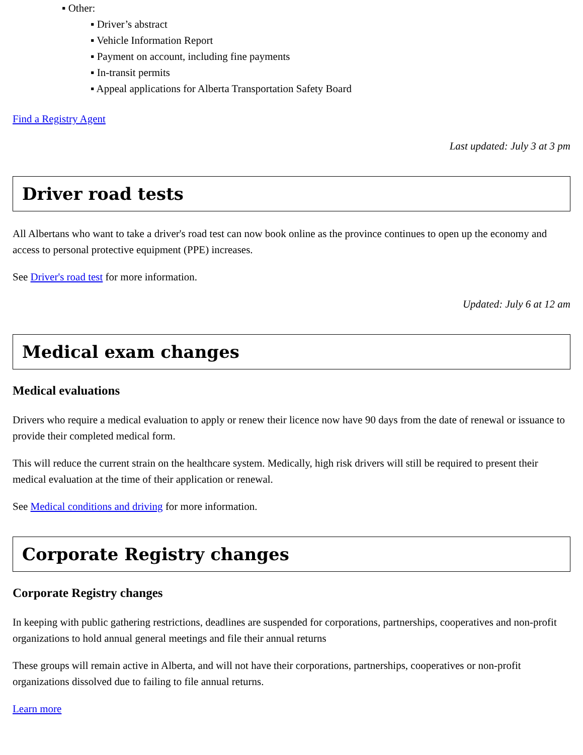▪ Other:
▪ Driver’s abstract
▪ Vehicle Information Report
▪ Payment on account, including fine payments
▪ In-transit permits
▪ Appeal applications for Alberta Transportation Safety Board
Find a Registry Agent
Last updated: July 3 at 3 pm
Driver road tests
All Albertans who want to take a driver's road test can now book online as the province continues to open up the economy and access to personal protective equipment (PPE) increases.
See Driver's road test for more information.
Updated: July 6 at 12 am
Medical exam changes
Medical evaluations
Drivers who require a medical evaluation to apply or renew their licence now have 90 days from the date of renewal or issuance to provide their completed medical form.
This will reduce the current strain on the healthcare system. Medically, high risk drivers will still be required to present their medical evaluation at the time of their application or renewal.
See Medical conditions and driving for more information.
Corporate Registry changes
Corporate Registry changes
In keeping with public gathering restrictions, deadlines are suspended for corporations, partnerships, cooperatives and non-profit organizations to hold annual general meetings and file their annual returns
These groups will remain active in Alberta, and will not have their corporations, partnerships, cooperatives or non-profit organizations dissolved due to failing to file annual returns.
Learn more